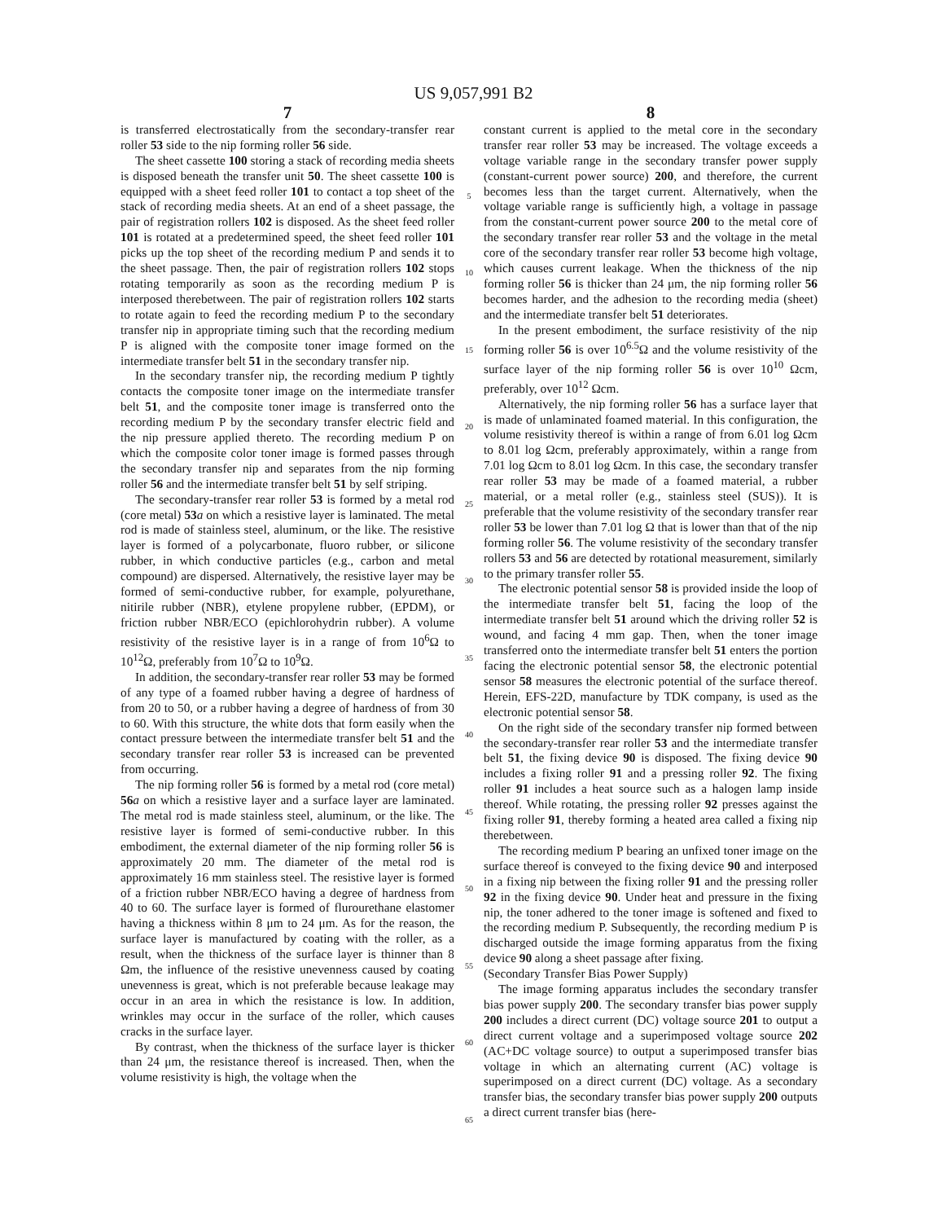US 9,057,991 B2
7
is transferred electrostatically from the secondary-transfer rear roller 53 side to the nip forming roller 56 side.
The sheet cassette 100 storing a stack of recording media sheets is disposed beneath the transfer unit 50. The sheet cassette 100 is equipped with a sheet feed roller 101 to contact a top sheet of the stack of recording media sheets. At an end of a sheet passage, the pair of registration rollers 102 is disposed. As the sheet feed roller 101 is rotated at a predetermined speed, the sheet feed roller 101 picks up the top sheet of the recording medium P and sends it to the sheet passage. Then, the pair of registration rollers 102 stops rotating temporarily as soon as the recording medium P is interposed therebetween. The pair of registration rollers 102 starts to rotate again to feed the recording medium P to the secondary transfer nip in appropriate timing such that the recording medium P is aligned with the composite toner image formed on the intermediate transfer belt 51 in the secondary transfer nip.
In the secondary transfer nip, the recording medium P tightly contacts the composite toner image on the intermediate transfer belt 51, and the composite toner image is transferred onto the recording medium P by the secondary transfer electric field and the nip pressure applied thereto. The recording medium P on which the composite color toner image is formed passes through the secondary transfer nip and separates from the nip forming roller 56 and the intermediate transfer belt 51 by self striping.
The secondary-transfer rear roller 53 is formed by a metal rod (core metal) 53 a on which a resistive layer is laminated. The metal rod is made of stainless steel, aluminum, or the like. The resistive layer is formed of a polycarbonate, fluoro rubber, or silicone rubber, in which conductive particles (e.g., carbon and metal compound) are dispersed. Alternatively, the resistive layer may be formed of semi-conductive rubber, for example, polyurethane, nitirile rubber (NBR), etylene propylene rubber, (EPDM), or friction rubber NBR/ECO (epichlorohydrin rubber). A volume resistivity of the resistive layer is in a range of from 10<sup>6</sup>Ω to 10<sup>12</sup>Ω, preferably from 10<sup>7</sup>Ω to 10<sup>9</sup>Ω.
In addition, the secondary-transfer rear roller 53 may be formed of any type of a foamed rubber having a degree of hardness of from 20 to 50, or a rubber having a degree of hardness of from 30 to 60. With this structure, the white dots that form easily when the contact pressure between the intermediate transfer belt 51 and the secondary transfer rear roller 53 is increased can be prevented from occurring.
The nip forming roller 56 is formed by a metal rod (core metal) 56 a on which a resistive layer and a surface layer are laminated. The metal rod is made stainless steel, aluminum, or the like. The resistive layer is formed of semi-conductive rubber. In this embodiment, the external diameter of the nip forming roller 56 is approximately 20 mm. The diameter of the metal rod is approximately 16 mm stainless steel. The resistive layer is formed of a friction rubber NBR/ECO having a degree of hardness from 40 to 60. The surface layer is formed of flurourethane elastomer having a thickness within 8 μm to 24 μm. As for the reason, the surface layer is manufactured by coating with the roller, as a result, when the thickness of the surface layer is thinner than 8 Ωm, the influence of the resistive unevenness caused by coating unevenness is great, which is not preferable because leakage may occur in an area in which the resistance is low. In addition, wrinkles may occur in the surface of the roller, which causes cracks in the surface layer.
By contrast, when the thickness of the surface layer is thicker than 24 μm, the resistance thereof is increased. Then, when the volume resistivity is high, the voltage when the
5
10
15
20
25
30
35
40
45
50
55
60
65
8
constant current is applied to the metal core in the secondary transfer rear roller 53 may be increased. The voltage exceeds a voltage variable range in the secondary transfer power supply (constant-current power source) 200, and therefore, the current becomes less than the target current. Alternatively, when the voltage variable range is sufficiently high, a voltage in passage from the constant-current power source 200 to the metal core of the secondary transfer rear roller 53 and the voltage in the metal core of the secondary transfer rear roller 53 become high voltage, which causes current leakage. When the thickness of the nip forming roller 56 is thicker than 24 μm, the nip forming roller 56 becomes harder, and the adhesion to the recording media (sheet) and the intermediate transfer belt 51 deteriorates.
In the present embodiment, the surface resistivity of the nip forming roller 56 is over 10<sup>6.5</sup>Ω and the volume resistivity of the surface layer of the nip forming roller 56 is over 10<sup>10</sup> Ωcm, preferably, over 10<sup>12</sup> Ωcm.
Alternatively, the nip forming roller 56 has a surface layer that is made of unlaminated foamed material. In this configuration, the volume resistivity thereof is within a range of from 6.01 log Ωcm to 8.01 log Ωcm, preferably approximately, within a range from 7.01 log Ωcm to 8.01 log Ωcm. In this case, the secondary transfer rear roller 53 may be made of a foamed material, a rubber material, or a metal roller (e.g., stainless steel (SUS)). It is preferable that the volume resistivity of the secondary transfer rear roller 53 be lower than 7.01 log Ω that is lower than that of the nip forming roller 56. The volume resistivity of the secondary transfer rollers 53 and 56 are detected by rotational measurement, similarly to the primary transfer roller 55.
The electronic potential sensor 58 is provided inside the loop of the intermediate transfer belt 51, facing the loop of the intermediate transfer belt 51 around which the driving roller 52 is wound, and facing 4 mm gap. Then, when the toner image transferred onto the intermediate transfer belt 51 enters the portion facing the electronic potential sensor 58, the electronic potential sensor 58 measures the electronic potential of the surface thereof. Herein, EFS-22D, manufacture by TDK company, is used as the electronic potential sensor 58.
On the right side of the secondary transfer nip formed between the secondary-transfer rear roller 53 and the intermediate transfer belt 51, the fixing device 90 is disposed. The fixing device 90 includes a fixing roller 91 and a pressing roller 92. The fixing roller 91 includes a heat source such as a halogen lamp inside thereof. While rotating, the pressing roller 92 presses against the fixing roller 91, thereby forming a heated area called a fixing nip therebetween.
The recording medium P bearing an unfixed toner image on the surface thereof is conveyed to the fixing device 90 and interposed in a fixing nip between the fixing roller 91 and the pressing roller 92 in the fixing device 90. Under heat and pressure in the fixing nip, the toner adhered to the toner image is softened and fixed to the recording medium P. Subsequently, the recording medium P is discharged outside the image forming apparatus from the fixing device 90 along a sheet passage after fixing.
(Secondary Transfer Bias Power Supply)
The image forming apparatus includes the secondary transfer bias power supply 200. The secondary transfer bias power supply 200 includes a direct current (DC) voltage source 201 to output a direct current voltage and a superimposed voltage source 202 (AC+DC voltage source) to output a superimposed transfer bias voltage in which an alternating current (AC) voltage is superimposed on a direct current (DC) voltage. As a secondary transfer bias, the secondary transfer bias power supply 200 outputs a direct current transfer bias (here-